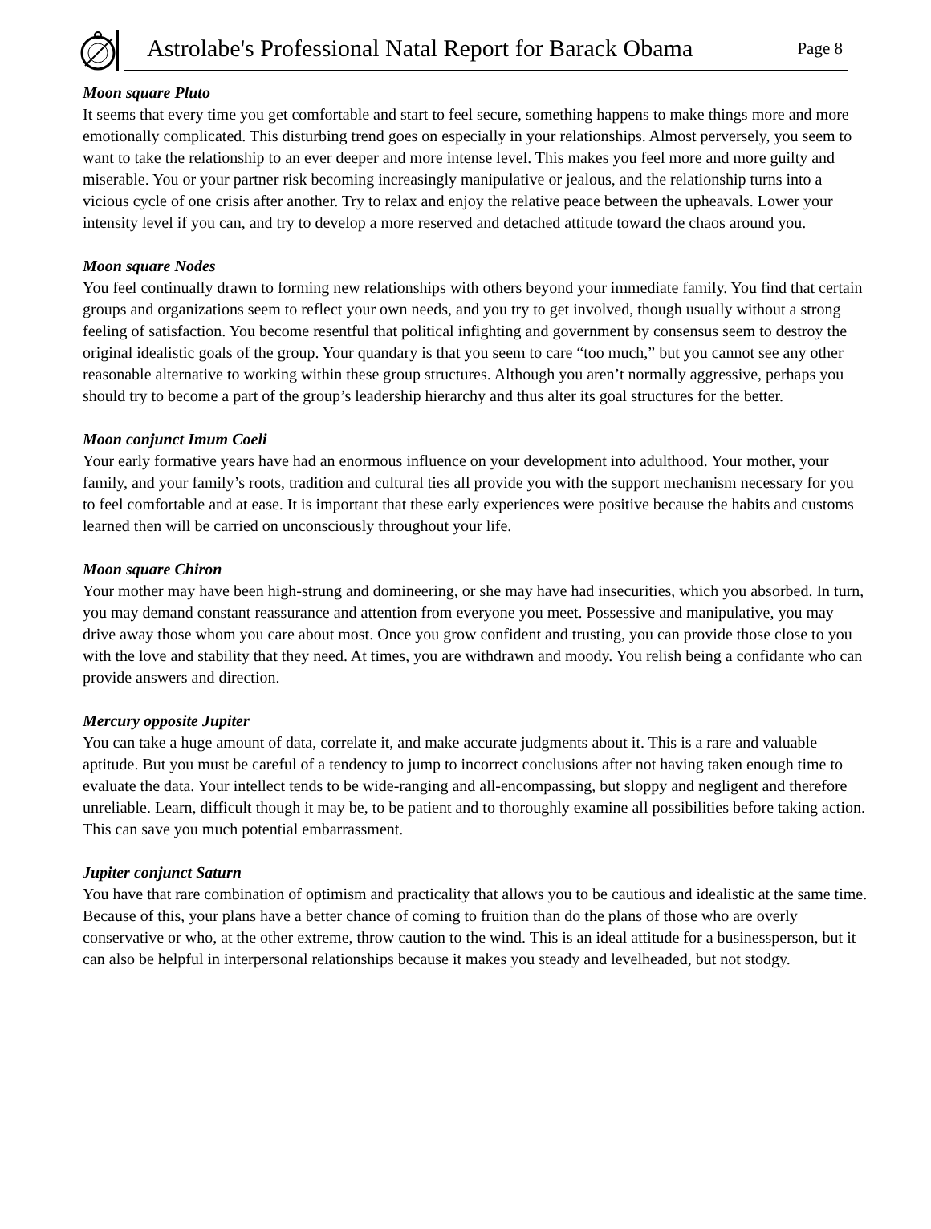Astrolabe's Professional Natal Report for Barack Obama Page 8
Moon square Pluto
It seems that every time you get comfortable and start to feel secure, something happens to make things more and more emotionally complicated. This disturbing trend goes on especially in your relationships. Almost perversely, you seem to want to take the relationship to an ever deeper and more intense level. This makes you feel more and more guilty and miserable. You or your partner risk becoming increasingly manipulative or jealous, and the relationship turns into a vicious cycle of one crisis after another. Try to relax and enjoy the relative peace between the upheavals. Lower your intensity level if you can, and try to develop a more reserved and detached attitude toward the chaos around you.
Moon square Nodes
You feel continually drawn to forming new relationships with others beyond your immediate family. You find that certain groups and organizations seem to reflect your own needs, and you try to get involved, though usually without a strong feeling of satisfaction. You become resentful that political infighting and government by consensus seem to destroy the original idealistic goals of the group. Your quandary is that you seem to care “too much,” but you cannot see any other reasonable alternative to working within these group structures. Although you aren’t normally aggressive, perhaps you should try to become a part of the group’s leadership hierarchy and thus alter its goal structures for the better.
Moon conjunct Imum Coeli
Your early formative years have had an enormous influence on your development into adulthood. Your mother, your family, and your family’s roots, tradition and cultural ties all provide you with the support mechanism necessary for you to feel comfortable and at ease. It is important that these early experiences were positive because the habits and customs learned then will be carried on unconsciously throughout your life.
Moon square Chiron
Your mother may have been high-strung and domineering, or she may have had insecurities, which you absorbed. In turn, you may demand constant reassurance and attention from everyone you meet. Possessive and manipulative, you may drive away those whom you care about most. Once you grow confident and trusting, you can provide those close to you with the love and stability that they need. At times, you are withdrawn and moody. You relish being a confidante who can provide answers and direction.
Mercury opposite Jupiter
You can take a huge amount of data, correlate it, and make accurate judgments about it. This is a rare and valuable aptitude. But you must be careful of a tendency to jump to incorrect conclusions after not having taken enough time to evaluate the data. Your intellect tends to be wide-ranging and all-encompassing, but sloppy and negligent and therefore unreliable. Learn, difficult though it may be, to be patient and to thoroughly examine all possibilities before taking action. This can save you much potential embarrassment.
Jupiter conjunct Saturn
You have that rare combination of optimism and practicality that allows you to be cautious and idealistic at the same time. Because of this, your plans have a better chance of coming to fruition than do the plans of those who are overly conservative or who, at the other extreme, throw caution to the wind. This is an ideal attitude for a businessperson, but it can also be helpful in interpersonal relationships because it makes you steady and levelheaded, but not stodgy.